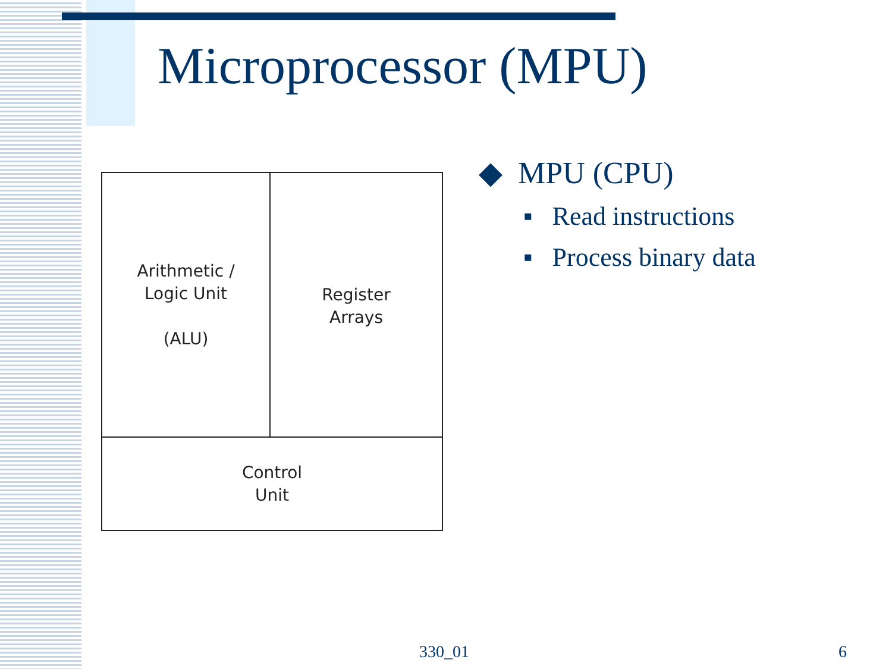Microprocessor (MPU)
Arithmetic /
Logic Unit
(ALU)
Register
Arrays
Control
Unit
◆ MPU (CPU)
▪ Read instructions
▪ Process binary data
330_01 6